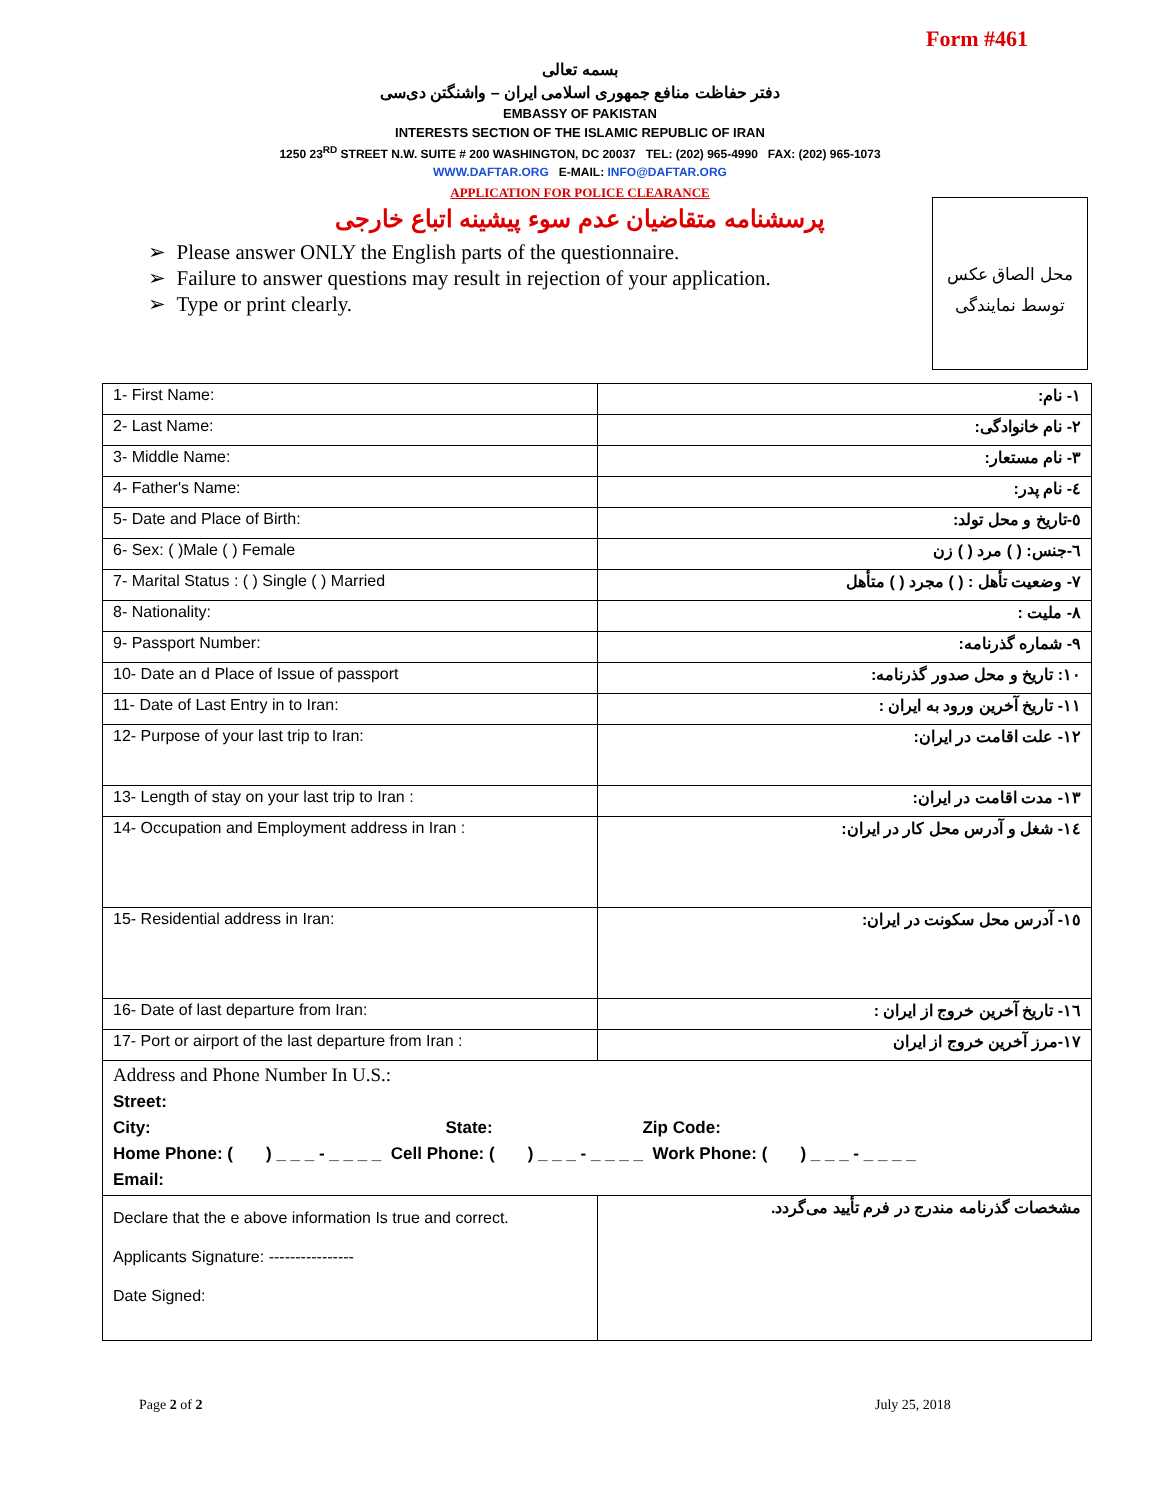Form #461
بسمه تعالی
دفتر حفاظت منافع جمهوری اسلامی ایران – واشنگتن دی‌سی
EMBASSY OF PAKISTAN
INTERESTS SECTION OF THE ISLAMIC REPUBLIC OF IRAN
1250 23<sup>RD</sup> STREET N.W. SUITE # 200 WASHINGTON, DC 20037 TEL: (202) 965-4990 FAX: (202) 965-1073
WWW.DAFTAR.ORG E-MAIL: INFO@DAFTAR.ORG
APPLICATION FOR POLICE CLEARANCE
پرسشنامه متقاضیان عدم سوء پیشینه اتباع خارجی
محل الصاق عکس
توسط نمایندگی
➢ Please answer ONLY the English parts of the questionnaire.
➢ Failure to answer questions may result in rejection of your application.
➢ Type or print clearly.
| 1- First Name: | ۱- نام: |
| 2- Last Name: | ۲- نام خانوادگی: |
| 3- Middle Name: | ۳- نام مستعار: |
| 4- Father's Name: | ٤- نام پدر: |
| 5- Date and Place of Birth: | ٥-تاریخ و محل تولد: |
| 6- Sex: ( )Male ( ) Female | ٦-جنس: ( ) مرد ( ) زن |
| 7- Marital Status : ( ) Single ( ) Married | ۷- وضعیت تأهل : ( ) مجرد ( ) متأهل |
| 8- Nationality: | ۸- ملیت : |
| 9- Passport Number: | ۹- شماره گذرنامه: |
| 10- Date an d Place of Issue of passport | ۱۰: تاریخ و محل صدور گذرنامه: |
| 11- Date of Last Entry in to Iran: | ۱۱- تاریخ آخرین ورود به ایران : |
| 12- Purpose of your last trip to Iran: | ۱۲- علت اقامت در ایران: |
| 13- Length of stay on your last trip to Iran : | ۱۳- مدت اقامت در ایران: |
| 14- Occupation and Employment address in Iran : | ۱٤- شغل و آدرس محل کار در ایران: |
| 15- Residential address in Iran: | ۱٥- آدرس محل سکونت در ایران: |
| 16- Date of last departure from Iran: | ۱٦- تاریخ آخرین خروج از ایران : |
| 17- Port or airport of the last departure from Iran : | ۱۷-مرز آخرین خروج از ایران |
| Address and Phone Number In U.S.: Street: City: State: Zip Code: Home Phone: ( ) _ _ _ - _ _ _ _ Cell Phone: ( ) _ _ _ - _ _ _ _ Work Phone: ( ) _ _ _ - _ _ _ _ Email: | |
| Declare that the e above information Is true and correct. Applicants Signature: ---------------- Date Signed: | مشخصات گذرنامه مندرج در فرم تأیید می‌گردد. |
Page 2 of 2 July 25, 2018